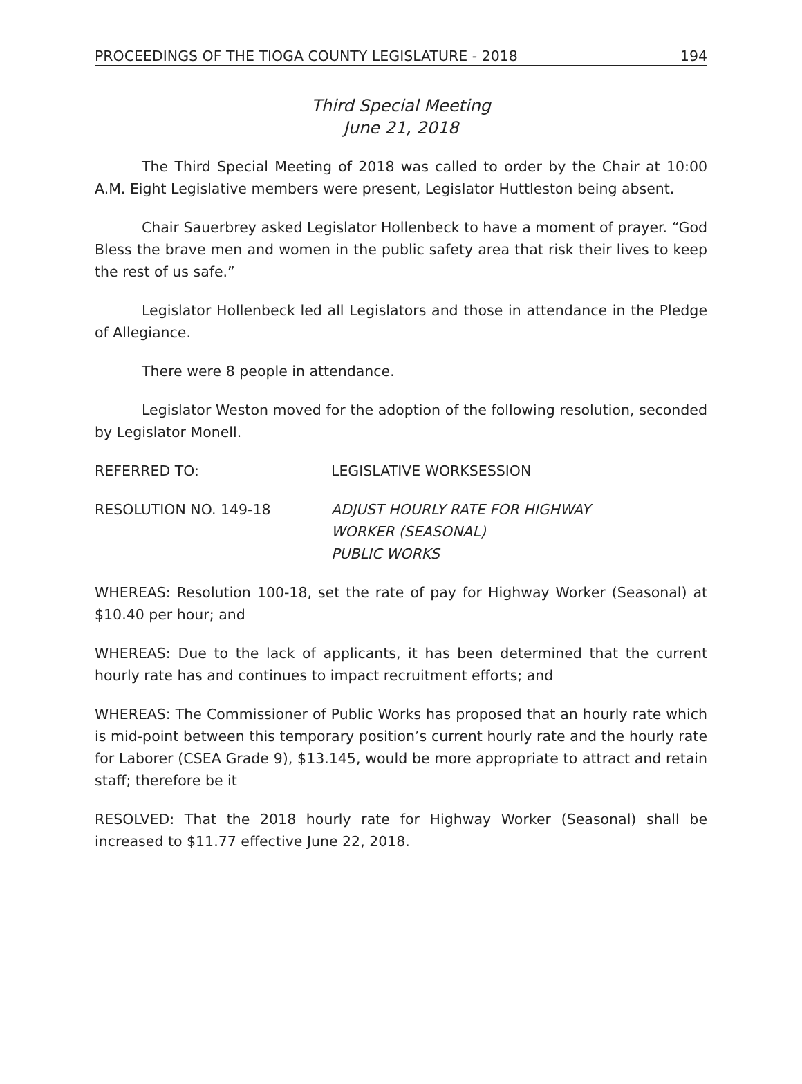PROCEEDINGS OF THE TIOGA COUNTY LEGISLATURE - 2018 194
Third Special Meeting
June 21, 2018
The Third Special Meeting of 2018 was called to order by the Chair at 10:00 A.M. Eight Legislative members were present, Legislator Huttleston being absent.
Chair Sauerbrey asked Legislator Hollenbeck to have a moment of prayer. “God Bless the brave men and women in the public safety area that risk their lives to keep the rest of us safe.”
Legislator Hollenbeck led all Legislators and those in attendance in the Pledge of Allegiance.
There were 8 people in attendance.
Legislator Weston moved for the adoption of the following resolution, seconded by Legislator Monell.
REFERRED TO: LEGISLATIVE WORKSESSION
RESOLUTION NO. 149-18 ADJUST HOURLY RATE FOR HIGHWAY
WORKER (SEASONAL)
PUBLIC WORKS
WHEREAS: Resolution 100-18, set the rate of pay for Highway Worker (Seasonal) at $10.40 per hour; and
WHEREAS: Due to the lack of applicants, it has been determined that the current hourly rate has and continues to impact recruitment efforts; and
WHEREAS: The Commissioner of Public Works has proposed that an hourly rate which is mid-point between this temporary position’s current hourly rate and the hourly rate for Laborer (CSEA Grade 9), $13.145, would be more appropriate to attract and retain staff; therefore be it
RESOLVED: That the 2018 hourly rate for Highway Worker (Seasonal) shall be increased to $11.77 effective June 22, 2018.